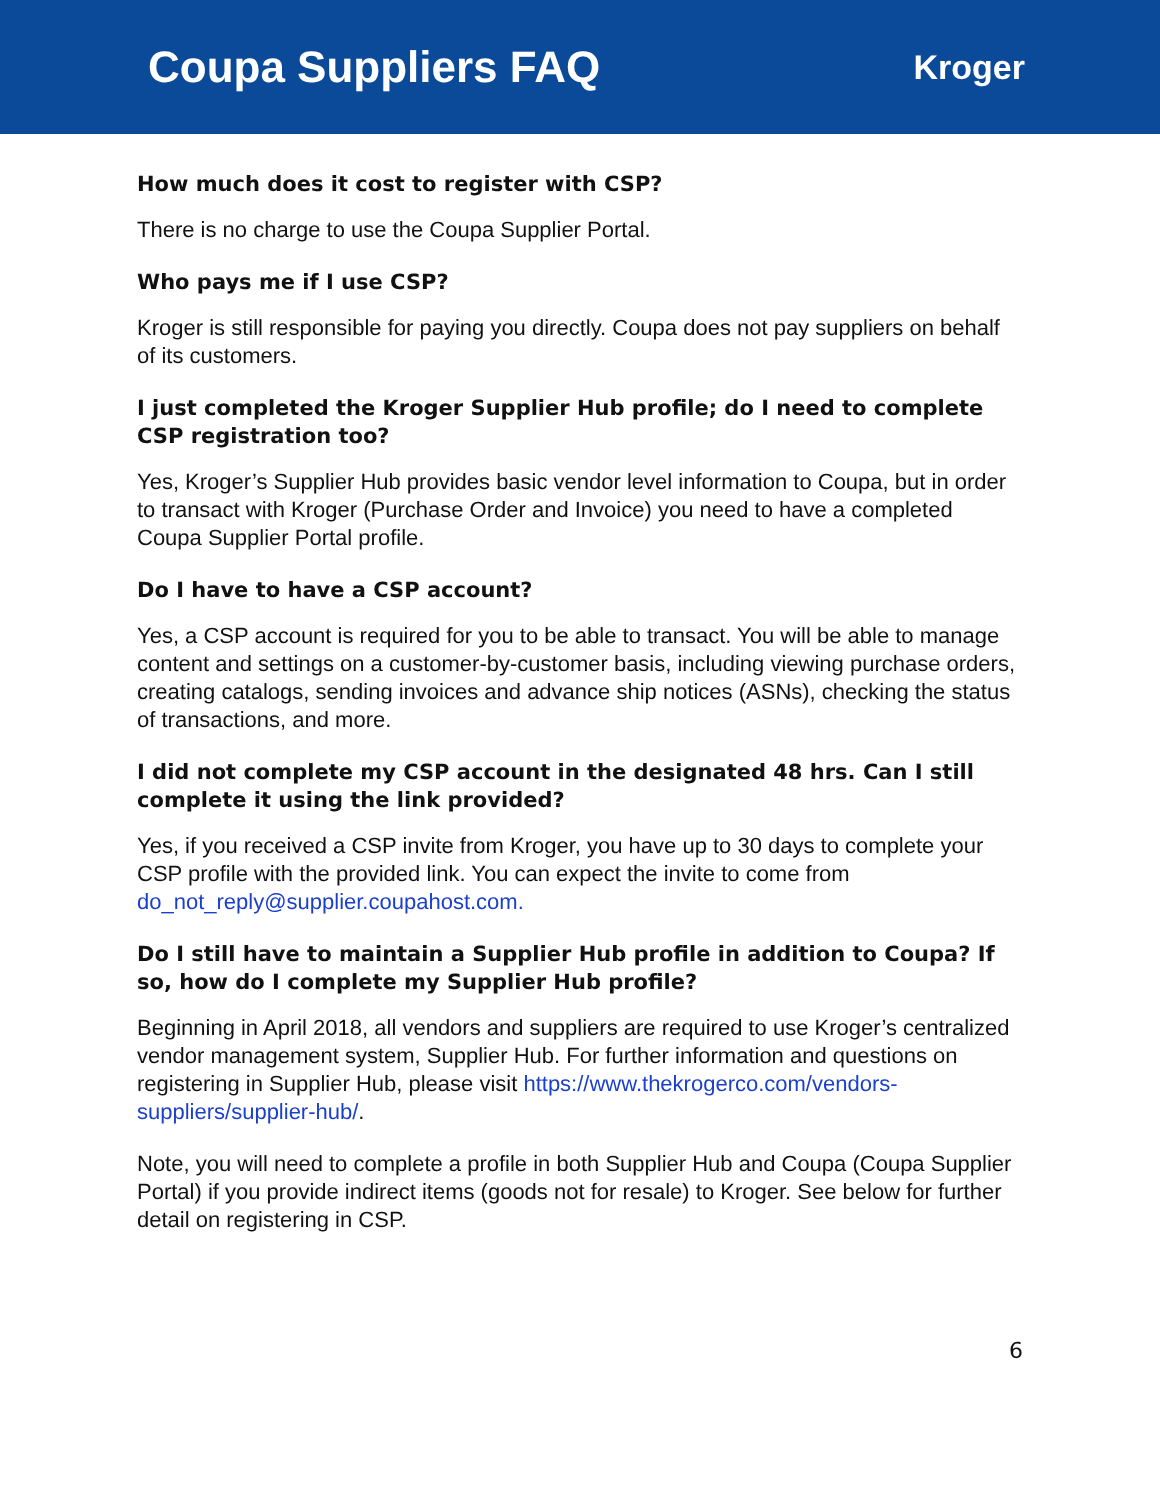Coupa Suppliers FAQ
Kroger
How much does it cost to register with CSP?
There is no charge to use the Coupa Supplier Portal.
Who pays me if I use CSP?
Kroger is still responsible for paying you directly. Coupa does not pay suppliers on behalf of its customers.
I just completed the Kroger Supplier Hub profile; do I need to complete CSP registration too?
Yes, Kroger’s Supplier Hub provides basic vendor level information to Coupa, but in order to transact with Kroger (Purchase Order and Invoice) you need to have a completed Coupa Supplier Portal profile.
Do I have to have a CSP account?
Yes, a CSP account is required for you to be able to transact. You will be able to manage content and settings on a customer-by-customer basis, including viewing purchase orders, creating catalogs, sending invoices and advance ship notices (ASNs), checking the status of transactions, and more.
I did not complete my CSP account in the designated 48 hrs. Can I still complete it using the link provided?
Yes, if you received a CSP invite from Kroger, you have up to 30 days to complete your CSP profile with the provided link. You can expect the invite to come from do_not_reply@supplier.coupahost.com.
Do I still have to maintain a Supplier Hub profile in addition to Coupa? If so, how do I complete my Supplier Hub profile?
Beginning in April 2018, all vendors and suppliers are required to use Kroger’s centralized vendor management system, Supplier Hub. For further information and questions on registering in Supplier Hub, please visit https://www.thekrogerco.com/vendors-suppliers/supplier-hub/.
Note, you will need to complete a profile in both Supplier Hub and Coupa (Coupa Supplier Portal) if you provide indirect items (goods not for resale) to Kroger. See below for further detail on registering in CSP.
6